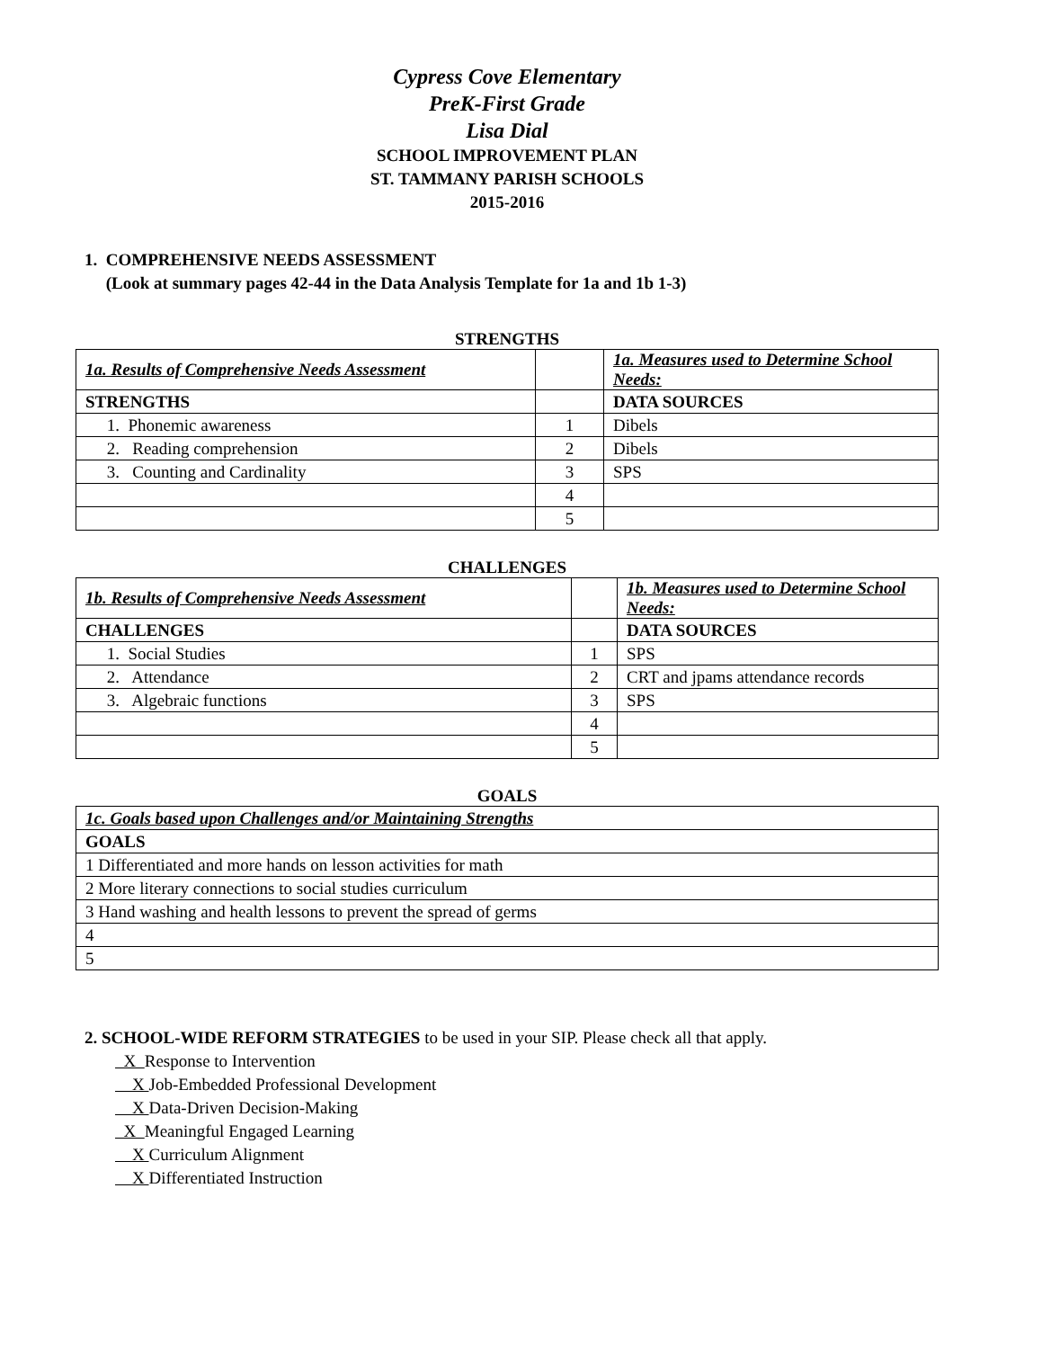Cypress Cove Elementary
PreK-First Grade
Lisa Dial
SCHOOL IMPROVEMENT PLAN
ST. TAMMANY PARISH SCHOOLS
2015-2016
1. COMPREHENSIVE NEEDS ASSESSMENT
(Look at summary pages 42-44 in the Data Analysis Template for 1a and 1b 1-3)
STRENGTHS
| 1a. Results of Comprehensive Needs Assessment | | 1a. Measures used to Determine School Needs: |
| STRENGTHS | | DATA SOURCES |
| 1. Phonemic awareness | 1 | Dibels |
| 2. Reading comprehension | 2 | Dibels |
| 3. Counting and Cardinality | 3 | SPS |
| | 4 | |
| | 5 | |
CHALLENGES
| 1b. Results of Comprehensive Needs Assessment | | 1b. Measures used to Determine School Needs: |
| CHALLENGES | | DATA SOURCES |
| 1. Social Studies | 1 | SPS |
| 2. Attendance | 2 | CRT and jpams attendance records |
| 3. Algebraic functions | 3 | SPS |
| | 4 | |
| | 5 | |
GOALS
| 1c. Goals based upon Challenges and/or Maintaining Strengths |
| GOALS |
| 1 Differentiated and more hands on lesson activities for math |
| 2 More literary connections to social studies curriculum |
| 3 Hand washing and health lessons to prevent the spread of germs |
| 4 |
| 5 |
2. SCHOOL-WIDE REFORM STRATEGIES to be used in your SIP. Please check all that apply.
X Response to Intervention
X Job-Embedded Professional Development
X Data-Driven Decision-Making
X Meaningful Engaged Learning
X Curriculum Alignment
X Differentiated Instruction